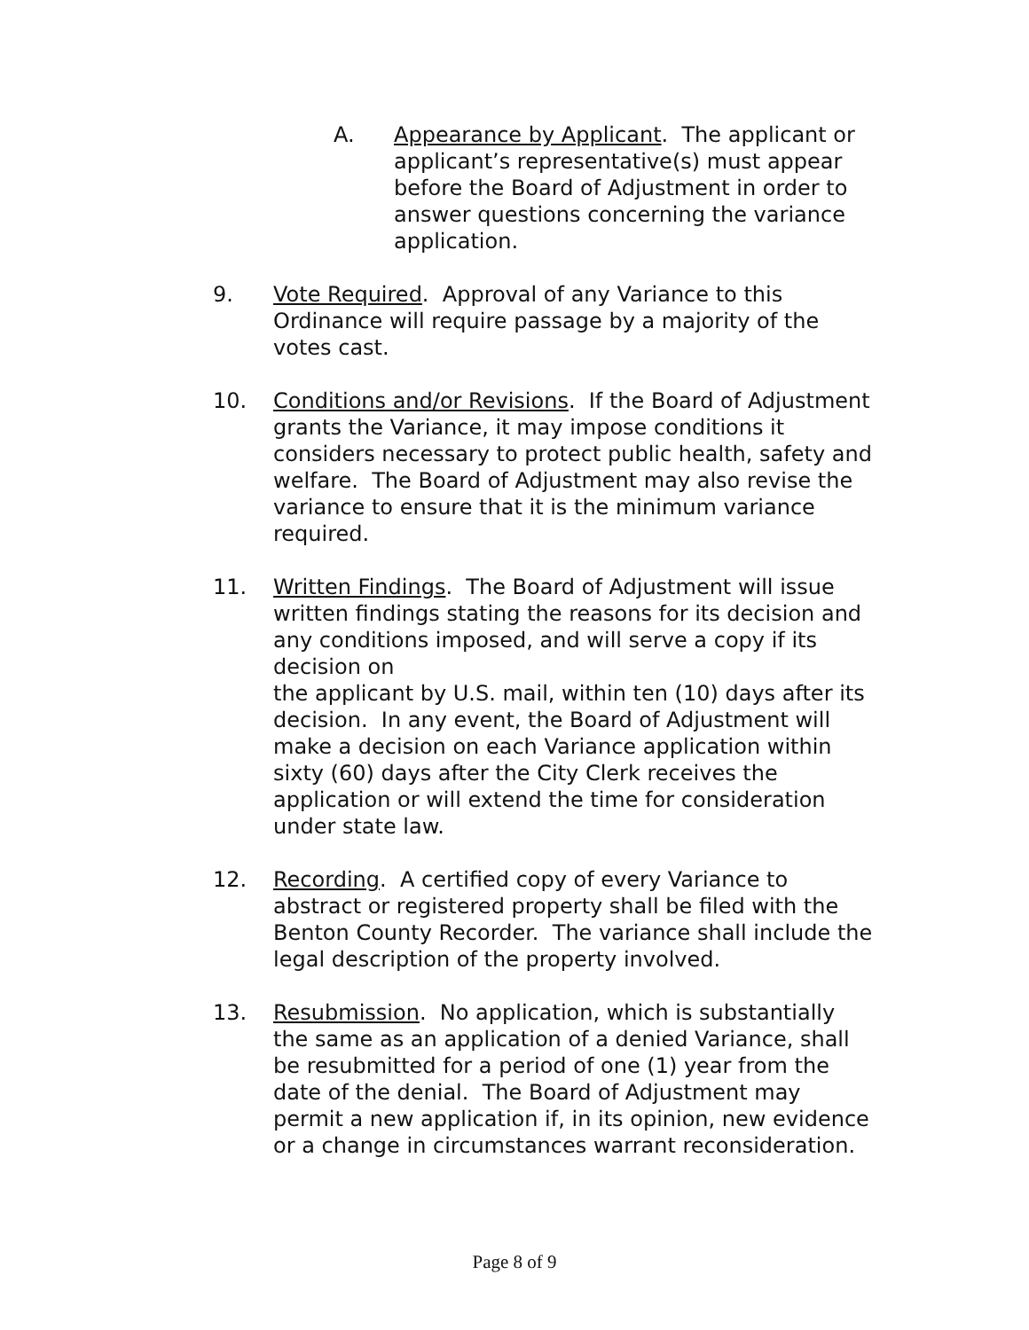A. Appearance by Applicant. The applicant or applicant’s representative(s) must appear before the Board of Adjustment in order to answer questions concerning the variance application.
9. Vote Required. Approval of any Variance to this Ordinance will require passage by a majority of the votes cast.
10. Conditions and/or Revisions. If the Board of Adjustment grants the Variance, it may impose conditions it considers necessary to protect public health, safety and welfare. The Board of Adjustment may also revise the variance to ensure that it is the minimum variance required.
11. Written Findings. The Board of Adjustment will issue written findings stating the reasons for its decision and any conditions imposed, and will serve a copy if its decision on
the applicant by U.S. mail, within ten (10) days after its decision. In any event, the Board of Adjustment will make a decision on each Variance application within sixty (60) days after the City Clerk receives the application or will extend the time for consideration under state law.
12. Recording. A certified copy of every Variance to abstract or registered property shall be filed with the Benton County Recorder. The variance shall include the legal description of the property involved.
13. Resubmission. No application, which is substantially the same as an application of a denied Variance, shall be resubmitted for a period of one (1) year from the date of the denial. The Board of Adjustment may permit a new application if, in its opinion, new evidence or a change in circumstances warrant reconsideration.
Page 8 of 9